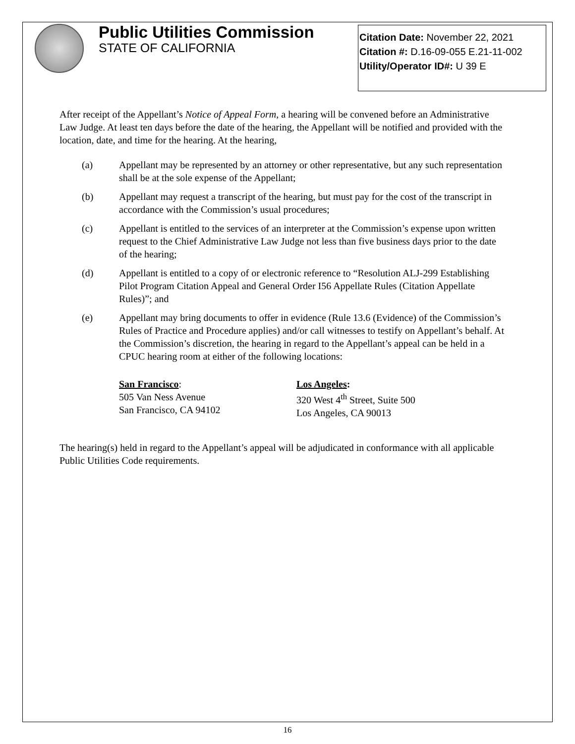Citation Date: November 22, 2021
Citation #: D.16-09-055 E.21-11-002
Utility/Operator ID#: U 39 E
Public Utilities Commission
STATE OF CALIFORNIA
After receipt of the Appellant’s Notice of Appeal Form, a hearing will be convened before an Administrative Law Judge. At least ten days before the date of the hearing, the Appellant will be notified and provided with the location, date, and time for the hearing. At the hearing,
(a) Appellant may be represented by an attorney or other representative, but any such representation shall be at the sole expense of the Appellant;
(b) Appellant may request a transcript of the hearing, but must pay for the cost of the transcript in accordance with the Commission’s usual procedures;
(c) Appellant is entitled to the services of an interpreter at the Commission’s expense upon written request to the Chief Administrative Law Judge not less than five business days prior to the date of the hearing;
(d) Appellant is entitled to a copy of or electronic reference to “Resolution ALJ-299 Establishing Pilot Program Citation Appeal and General Order I56 Appellate Rules (Citation Appellate Rules)”; and
(e) Appellant may bring documents to offer in evidence (Rule 13.6 (Evidence) of the Commission’s Rules of Practice and Procedure applies) and/or call witnesses to testify on Appellant’s behalf. At the Commission’s discretion, the hearing in regard to the Appellant’s appeal can be held in a CPUC hearing room at either of the following locations:
San Francisco:
505 Van Ness Avenue
San Francisco, CA 94102
Los Angeles:
320 West 4<sup>th</sup> Street, Suite 500
Los Angeles, CA 90013
The hearing(s) held in regard to the Appellant’s appeal will be adjudicated in conformance with all applicable Public Utilities Code requirements.
16